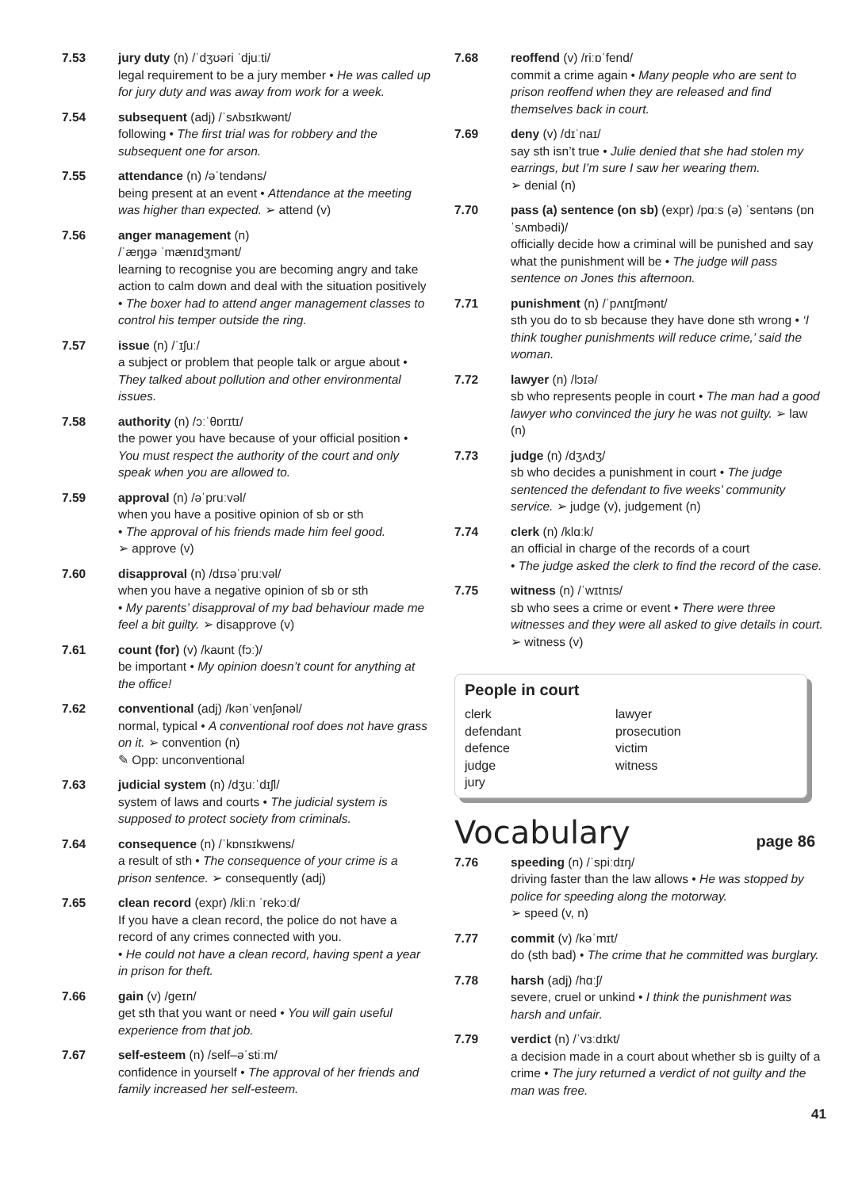7.53 jury duty (n) /ˈdʒʊəri ˈdjuːti/
legal requirement to be a jury member • He was called up for jury duty and was away from work for a week.
7.54 subsequent (adj) /ˈsʌbsɪkwənt/
following • The first trial was for robbery and the subsequent one for arson.
7.55 attendance (n) /əˈtendəns/
being present at an event • Attendance at the meeting was higher than expected. ➢ attend (v)
7.56 anger management (n)
/ˈæŋgə ˈmænɪdʒmənt/
learning to recognise you are becoming angry and take action to calm down and deal with the situation positively • The boxer had to attend anger management classes to control his temper outside the ring.
7.57 issue (n) /ˈɪʃuː/
a subject or problem that people talk or argue about • They talked about pollution and other environmental issues.
7.58 authority (n) /ɔːˈθɒrɪtɪ/
the power you have because of your official position • You must respect the authority of the court and only speak when you are allowed to.
7.59 approval (n) /əˈpruːvəl/
when you have a positive opinion of sb or sth
• The approval of his friends made him feel good.
➢ approve (v)
7.60 disapproval (n) /dɪsəˈpruːvəl/
when you have a negative opinion of sb or sth
• My parents’ disapproval of my bad behaviour made me feel a bit guilty. ➢ disapprove (v)
7.61 count (for) (v) /kaʊnt (fɔː)/
be important • My opinion doesn’t count for anything at the office!
7.62 conventional (adj) /kənˈvenʃənəl/
normal, typical • A conventional roof does not have grass on it. ➢ convention (n)
✎ Opp: unconventional
7.63 judicial system (n) /dʒuːˈdɪʃl/
system of laws and courts • The judicial system is supposed to protect society from criminals.
7.64 consequence (n) /ˈkɒnsɪkwens/
a result of sth • The consequence of your crime is a prison sentence. ➢ consequently (adj)
7.65 clean record (expr) /kliːn ˈrekɔːd/
If you have a clean record, the police do not have a record of any crimes connected with you.
• He could not have a clean record, having spent a year in prison for theft.
7.66 gain (v) /geɪn/
get sth that you want or need • You will gain useful experience from that job.
7.67 self-esteem (n) /self–əˈstiːm/
confidence in yourself • The approval of her friends and family increased her self-esteem.
7.68 reoffend (v) /riːɒˈfend/
commit a crime again • Many people who are sent to prison reoffend when they are released and find themselves back in court.
7.69 deny (v) /dɪˈnaɪ/
say sth isn’t true • Julie denied that she had stolen my earrings, but I’m sure I saw her wearing them.
➢ denial (n)
7.70 pass (a) sentence (on sb) (expr) /pɑːs (ə) ˈsentəns (ɒn ˈsʌmbədi)/
officially decide how a criminal will be punished and say what the punishment will be • The judge will pass sentence on Jones this afternoon.
7.71 punishment (n) /ˈpʌnɪʃmənt/
sth you do to sb because they have done sth wrong • ‘I think tougher punishments will reduce crime,’ said the woman.
7.72 lawyer (n) /lɔɪə/
sb who represents people in court • The man had a good lawyer who convinced the jury he was not guilty. ➢ law (n)
7.73 judge (n) /dʒʌdʒ/
sb who decides a punishment in court • The judge sentenced the defendant to five weeks’ community service. ➢ judge (v), judgement (n)
7.74 clerk (n) /klɑːk/
an official in charge of the records of a court
• The judge asked the clerk to find the record of the case.
7.75 witness (n) /ˈwɪtnɪs/
sb who sees a crime or event • There were three witnesses and they were all asked to give details in court. ➢ witness (v)
People in court
clerk
lawyer
defendant
prosecution
defence
victim
judge
witness
jury
Vocabulary page 86
7.76 speeding (n) /ˈspiːdɪŋ/
driving faster than the law allows • He was stopped by police for speeding along the motorway.
➢ speed (v, n)
7.77 commit (v) /kəˈmɪt/
do (sth bad) • The crime that he committed was burglary.
7.78 harsh (adj) /hɑːʃ/
severe, cruel or unkind • I think the punishment was harsh and unfair.
7.79 verdict (n) /ˈvɜːdɪkt/
a decision made in a court about whether sb is guilty of a crime • The jury returned a verdict of not guilty and the man was free.
41